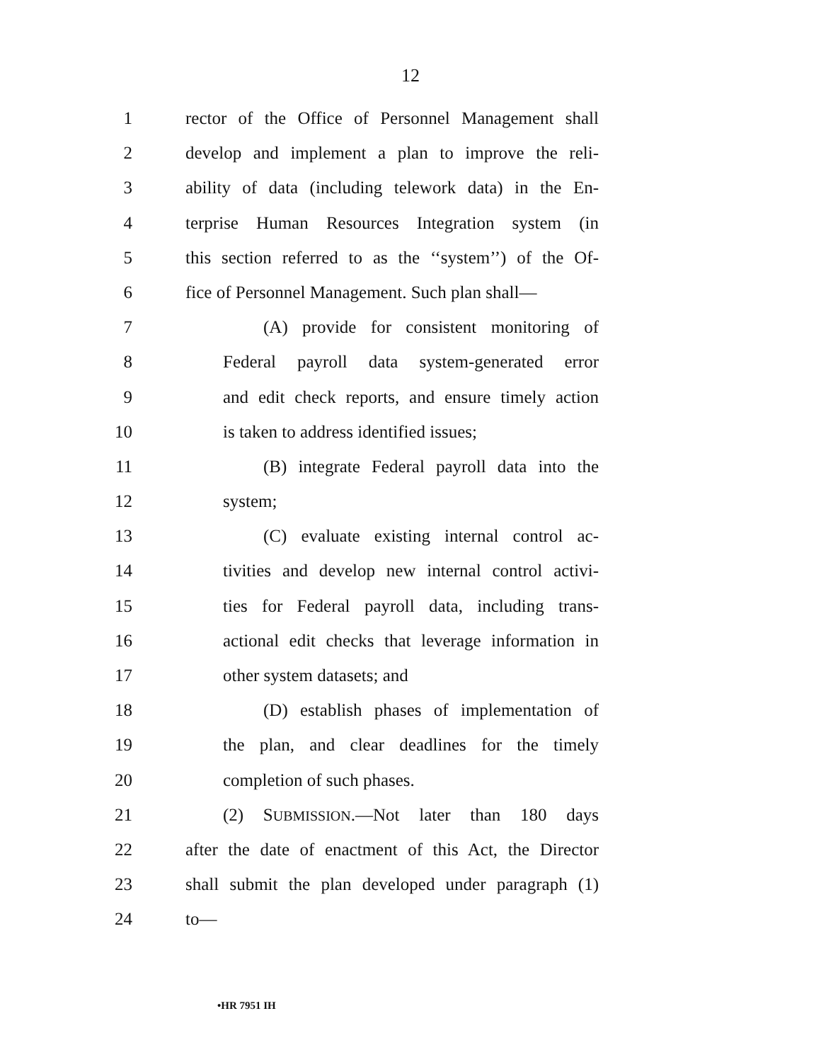12
1 rector of the Office of Personnel Management shall
2 develop and implement a plan to improve the reli-
3 ability of data (including telework data) in the En-
4 terprise Human Resources Integration system (in
5 this section referred to as the ‘‘system’’) of the Of-
6 fice of Personnel Management. Such plan shall—
7 (A) provide for consistent monitoring of
8 Federal payroll data system-generated error
9 and edit check reports, and ensure timely action
10 is taken to address identified issues;
11 (B) integrate Federal payroll data into the
12 system;
13 (C) evaluate existing internal control ac-
14 tivities and develop new internal control activi-
15 ties for Federal payroll data, including trans-
16 actional edit checks that leverage information in
17 other system datasets; and
18 (D) establish phases of implementation of
19 the plan, and clear deadlines for the timely
20 completion of such phases.
21 (2) SUBMISSION.—Not later than 180 days
22 after the date of enactment of this Act, the Director
23 shall submit the plan developed under paragraph (1)
24 to—
•HR 7951 IH